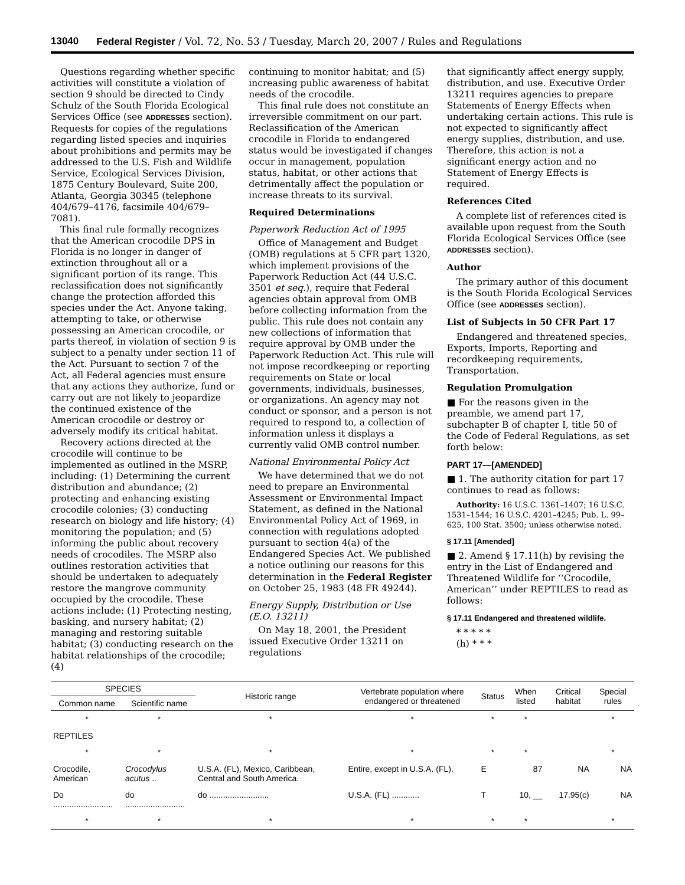13040 Federal Register / Vol. 72, No. 53 / Tuesday, March 20, 2007 / Rules and Regulations
Questions regarding whether specific activities will constitute a violation of section 9 should be directed to Cindy Schulz of the South Florida Ecological Services Office (see ADDRESSES section). Requests for copies of the regulations regarding listed species and inquiries about prohibitions and permits may be addressed to the U.S. Fish and Wildlife Service, Ecological Services Division, 1875 Century Boulevard, Suite 200, Atlanta, Georgia 30345 (telephone 404/679–4176, facsimile 404/679–7081).
This final rule formally recognizes that the American crocodile DPS in Florida is no longer in danger of extinction throughout all or a significant portion of its range. This reclassification does not significantly change the protection afforded this species under the Act. Anyone taking, attempting to take, or otherwise possessing an American crocodile, or parts thereof, in violation of section 9 is subject to a penalty under section 11 of the Act. Pursuant to section 7 of the Act, all Federal agencies must ensure that any actions they authorize, fund or carry out are not likely to jeopardize the continued existence of the American crocodile or destroy or adversely modify its critical habitat.
Recovery actions directed at the crocodile will continue to be implemented as outlined in the MSRP, including: (1) Determining the current distribution and abundance; (2) protecting and enhancing existing crocodile colonies; (3) conducting research on biology and life history; (4) monitoring the population; and (5) informing the public about recovery needs of crocodiles. The MSRP also outlines restoration activities that should be undertaken to adequately restore the mangrove community occupied by the crocodile. These actions include: (1) Protecting nesting, basking, and nursery habitat; (2) managing and restoring suitable habitat; (3) conducting research on the habitat relationships of the crocodile; (4)
continuing to monitor habitat; and (5) increasing public awareness of habitat needs of the crocodile.
This final rule does not constitute an irreversible commitment on our part. Reclassification of the American crocodile in Florida to endangered status would be investigated if changes occur in management, population status, habitat, or other actions that detrimentally affect the population or increase threats to its survival.
Required Determinations
Paperwork Reduction Act of 1995
Office of Management and Budget (OMB) regulations at 5 CFR part 1320, which implement provisions of the Paperwork Reduction Act (44 U.S.C. 3501 et seq.), require that Federal agencies obtain approval from OMB before collecting information from the public. This rule does not contain any new collections of information that require approval by OMB under the Paperwork Reduction Act. This rule will not impose recordkeeping or reporting requirements on State or local governments, individuals, businesses, or organizations. An agency may not conduct or sponsor, and a person is not required to respond to, a collection of information unless it displays a currently valid OMB control number.
National Environmental Policy Act
We have determined that we do not need to prepare an Environmental Assessment or Environmental Impact Statement, as defined in the National Environmental Policy Act of 1969, in connection with regulations adopted pursuant to section 4(a) of the Endangered Species Act. We published a notice outlining our reasons for this determination in the Federal Register on October 25, 1983 (48 FR 49244).
Energy Supply, Distribution or Use (E.O. 13211)
On May 18, 2001, the President issued Executive Order 13211 on regulations
that significantly affect energy supply, distribution, and use. Executive Order 13211 requires agencies to prepare Statements of Energy Effects when undertaking certain actions. This rule is not expected to significantly affect energy supplies, distribution, and use. Therefore, this action is not a significant energy action and no Statement of Energy Effects is required.
References Cited
A complete list of references cited is available upon request from the South Florida Ecological Services Office (see ADDRESSES section).
Author
The primary author of this document is the South Florida Ecological Services Office (see ADDRESSES section).
List of Subjects in 50 CFR Part 17
Endangered and threatened species, Exports, Imports, Reporting and recordkeeping requirements, Transportation.
Regulation Promulgation
■ For the reasons given in the preamble, we amend part 17, subchapter B of chapter I, title 50 of the Code of Federal Regulations, as set forth below:
PART 17—[AMENDED]
■ 1. The authority citation for part 17 continues to read as follows:
Authority: 16 U.S.C. 1361–1407; 16 U.S.C. 1531–1544; 16 U.S.C. 4201–4245; Pub. L. 99–625, 100 Stat. 3500; unless otherwise noted.
§ 17.11 [Amended]
■ 2. Amend § 17.11(h) by revising the entry in the List of Endangered and Threatened Wildlife for ‘‘Crocodile, American’’ under REPTILES to read as follows:
§ 17.11 Endangered and threatened wildlife.
* * * * *
(h) * * *
| SPECIES | | Historic range | Vertebrate population where endangered or threatened | Status | When listed | Critical habitat | Special rules |
| --- | --- | --- | --- | --- | --- | --- | --- |
| Common name | Scientific name | | | | | | |
| * | * | * | * | * | * | | * |
| REPTILES | | | | | | | |
| * | * | * | * | * | * | | * |
| Crocodile, American | Crocodylus acutus .. | U.S.A. (FL), Mexico, Caribbean, Central and South America. | Entire, except in U.S.A. (FL). | E | 87 | NA | NA |
| Do .......................... | do .......................... | do .......................... | U.S.A. (FL) ............ | T | 10, __ | 17.95(c) | NA |
| * | * | * | * | * | * | | * |